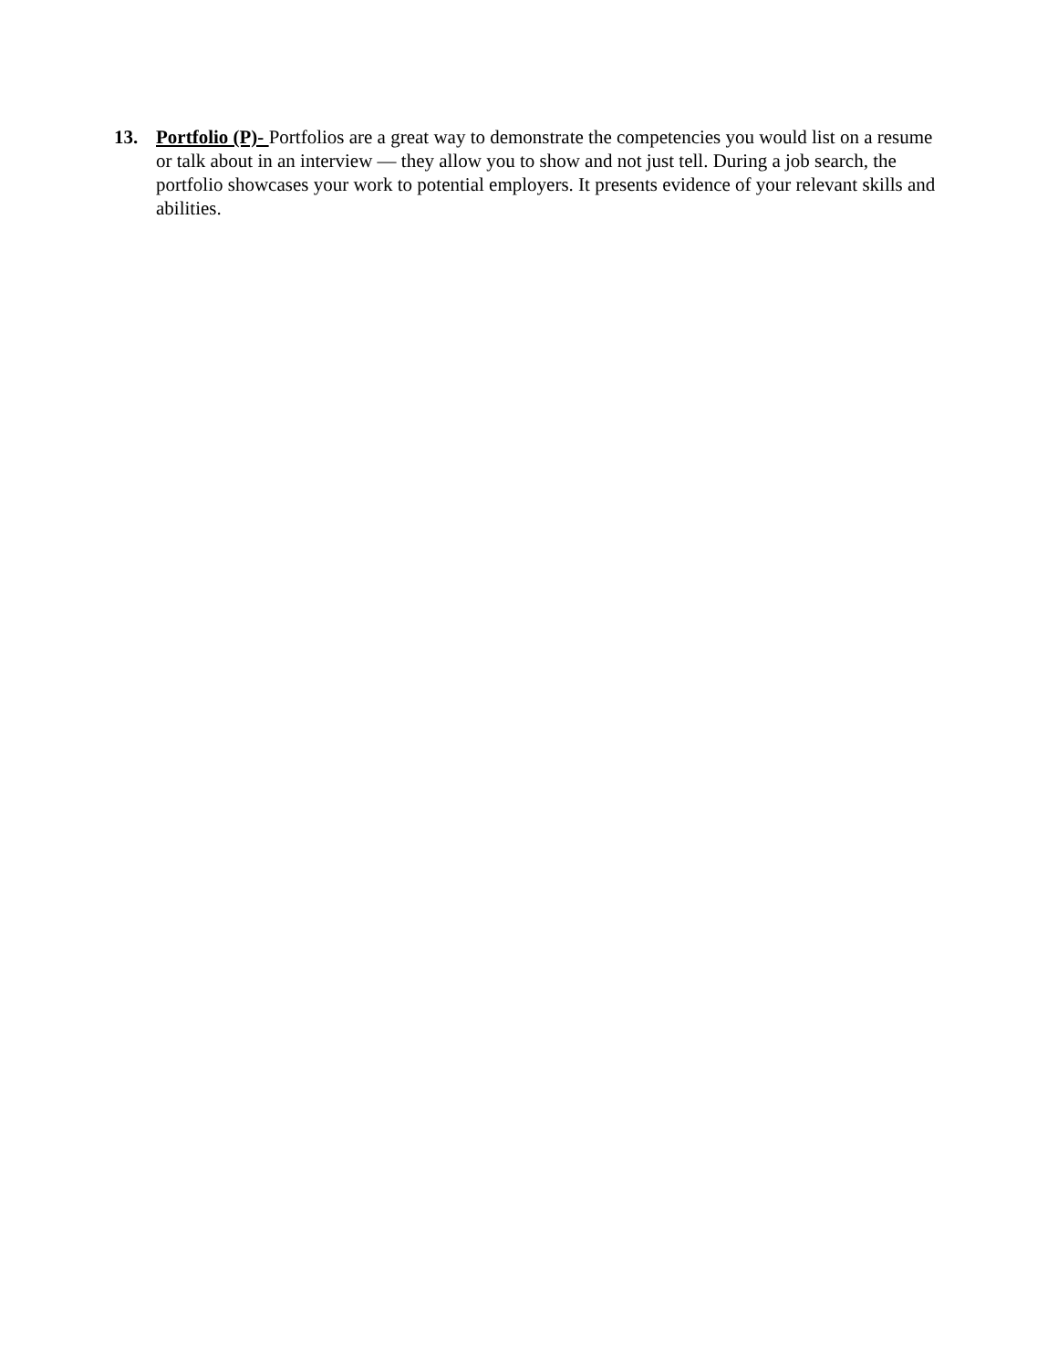13. Portfolio (P)- Portfolios are a great way to demonstrate the competencies you would list on a resume or talk about in an interview — they allow you to show and not just tell. During a job search, the portfolio showcases your work to potential employers. It presents evidence of your relevant skills and abilities.